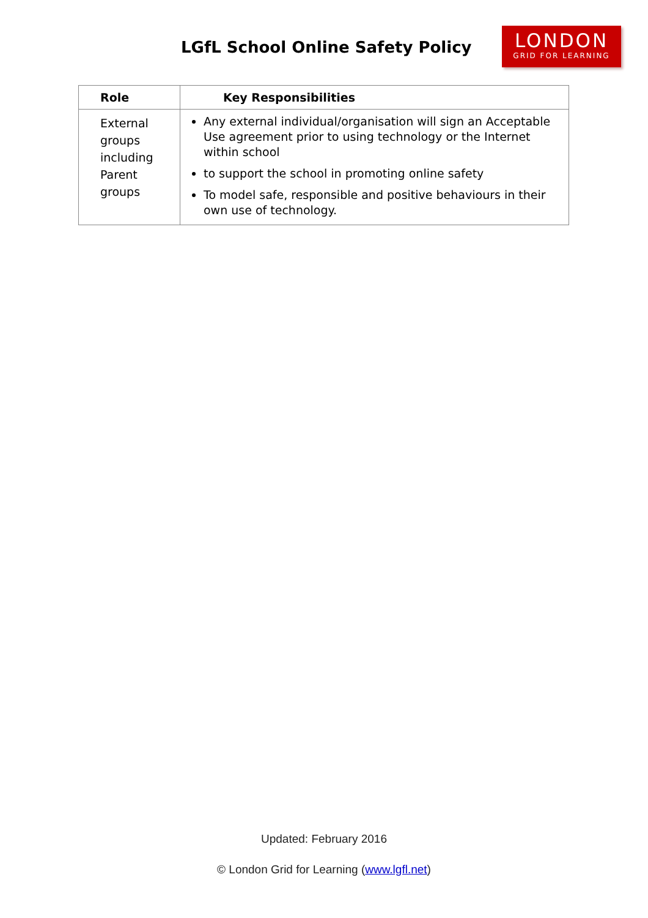LGfL School Online Safety Policy
LONDON
GRID FOR LEARNING
| Role | Key Responsibilities |
| --- | --- |
| External groups including Parent groups | Any external individual/organisation will sign an Acceptable Use agreement prior to using technology or the Internet within school to support the school in promoting online safety To model safe, responsible and positive behaviours in their own use of technology. |
Updated: February 2016
© London Grid for Learning (www.lgfl.net)